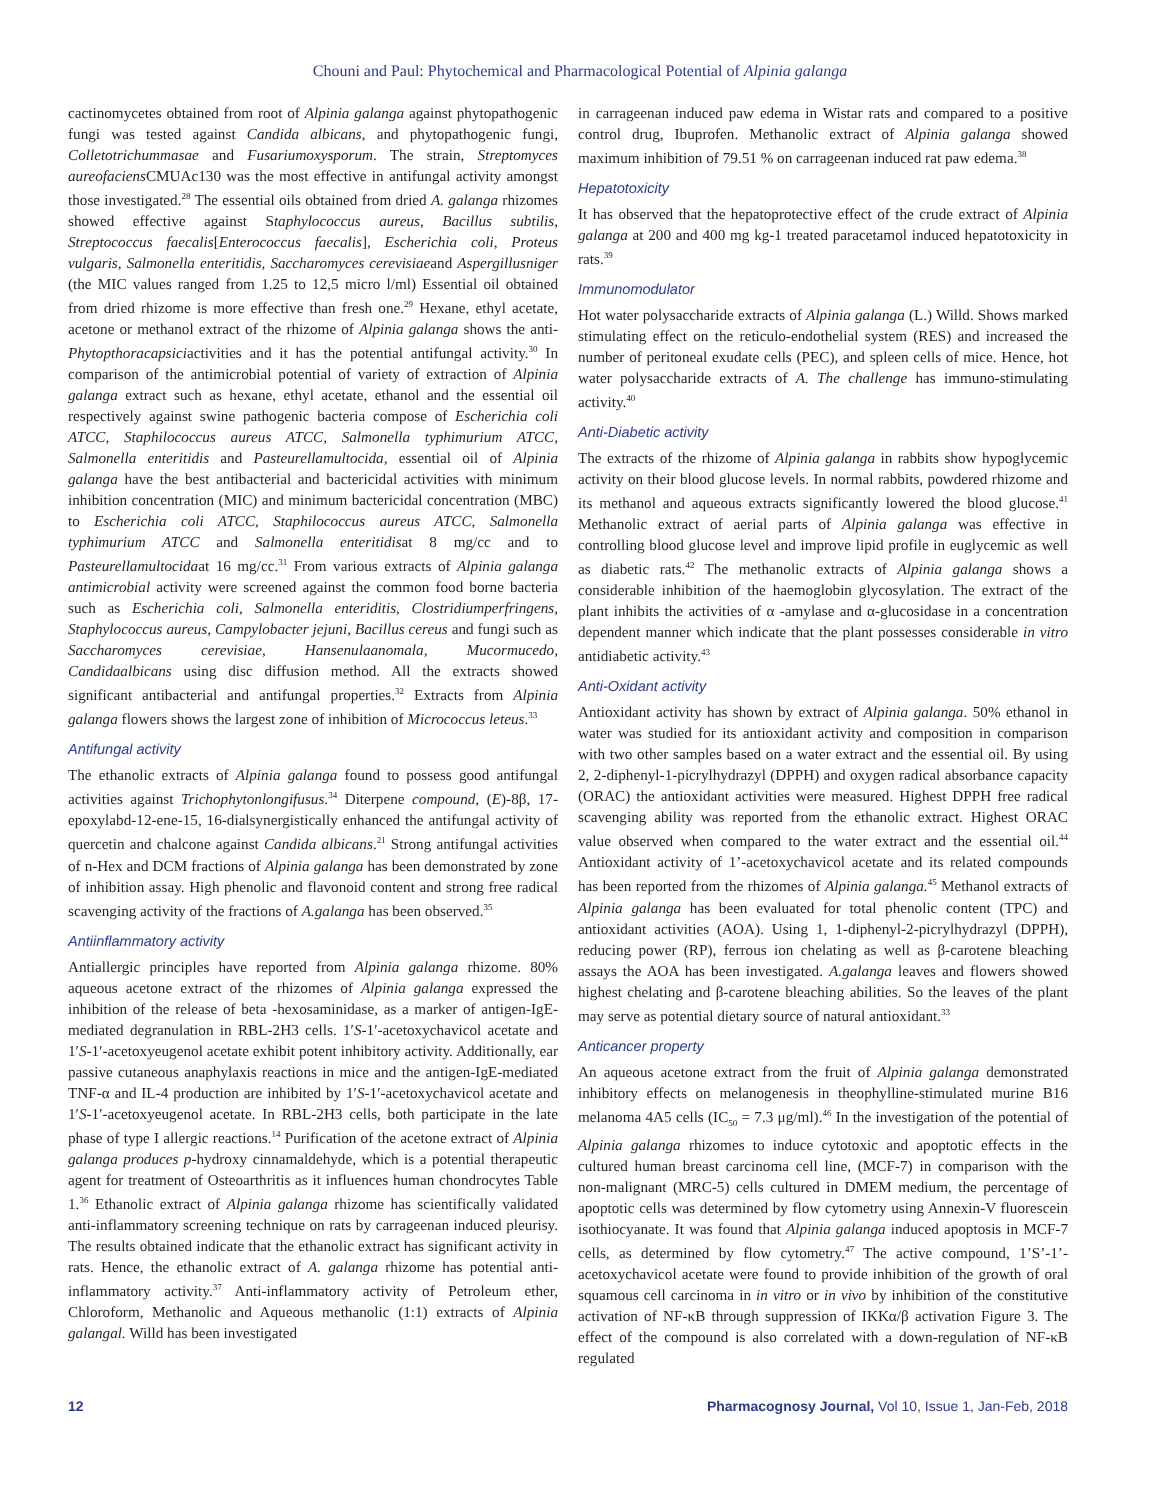Chouni and Paul: Phytochemical and Pharmacological Potential of Alpinia galanga
cactinomycetes obtained from root of Alpinia galanga against phytopathogenic fungi was tested against Candida albicans, and phytopathogenic fungi, Colletotrichummasae and Fusariumoxysporum. The strain, Streptomyces aureofaciens CMUAc130 was the most effective in antifungal activity amongst those investigated.<sup>28</sup> The essential oils obtained from dried A. galanga rhizomes showed effective against Staphylococcus aureus, Bacillus subtilis, Streptococcus faecalis[Enterococcus faecalis], Escherichia coli, Proteus vulgaris, Salmonella enteritidis, Saccharomyces cerevisiaeand Aspergillusniger (the MIC values ranged from 1.25 to 12,5 micro l/ml) Essential oil obtained from dried rhizome is more effective than fresh one.<sup>29</sup> Hexane, ethyl acetate, acetone or methanol extract of the rhizome of Alpinia galanga shows the anti-Phytopthoracapsiciactivities and it has the potential antifungal activity.<sup>30</sup> In comparison of the antimicrobial potential of variety of extraction of Alpinia galanga extract such as hexane, ethyl acetate, ethanol and the essential oil respectively against swine pathogenic bacteria compose of Escherichia coli ATCC, Staphilococcus aureus ATCC, Salmonella typhimurium ATCC, Salmonella enteritidis and Pasteurellamultocida, essential oil of Alpinia galanga have the best antibacterial and bactericidal activities with minimum inhibition concentration (MIC) and minimum bactericidal concentration (MBC) to Escherichia coli ATCC, Staphilococcus aureus ATCC, Salmonella typhimurium ATCC and Salmonella enteritidisat 8 mg/cc and to Pasteurellamultocidaat 16 mg/cc.<sup>31</sup> From various extracts of Alpinia galanga antimicrobial activity were screened against the common food borne bacteria such as Escherichia coli, Salmonella enteriditis, Clostridiumperfringens, Staphylococcus aureus, Campylobacter jejuni, Bacillus cereus and fungi such as Saccharomyces cerevisiae, Hansenulaanomala, Mucormucedo, Candidaalbicans using disc diffusion method. All the extracts showed significant antibacterial and antifungal properties.<sup>32</sup> Extracts from Alpinia galanga flowers shows the largest zone of inhibition of Micrococcus leteus.<sup>33</sup>
Antifungal activity
The ethanolic extracts of Alpinia galanga found to possess good antifungal activities against Trichophytonlongifusus.<sup>34</sup> Diterpene compound, (E)-8β, 17-epoxylabd-12-ene-15, 16-dialsynergistically enhanced the antifungal activity of quercetin and chalcone against Candida albicans.<sup>21</sup> Strong antifungal activities of n-Hex and DCM fractions of Alpinia galanga has been demonstrated by zone of inhibition assay. High phenolic and flavonoid content and strong free radical scavenging activity of the fractions of A.galanga has been observed.<sup>35</sup>
Antiinflammatory activity
Antiallergic principles have reported from Alpinia galanga rhizome. 80% aqueous acetone extract of the rhizomes of Alpinia galanga expressed the inhibition of the release of beta -hexosaminidase, as a marker of antigen-IgE-mediated degranulation in RBL-2H3 cells. 1′S-1′-acetoxychavicol acetate and 1′S-1′-acetoxyeugenol acetate exhibit potent inhibitory activity. Additionally, ear passive cutaneous anaphylaxis reactions in mice and the antigen-IgE-mediated TNF-α and IL-4 production are inhibited by 1′S-1′-acetoxychavicol acetate and 1′S-1′-acetoxyeugenol acetate. In RBL-2H3 cells, both participate in the late phase of type I allergic reactions.<sup>14</sup> Purification of the acetone extract of Alpinia galanga produces p-hydroxy cinnamaldehyde, which is a potential therapeutic agent for treatment of Osteoarthritis as it influences human chondrocytes Table 1.<sup>36</sup> Ethanolic extract of Alpinia galanga rhizome has scientifically validated anti-inflammatory screening technique on rats by carrageenan induced pleurisy. The results obtained indicate that the ethanolic extract has significant activity in rats. Hence, the ethanolic extract of A. galanga rhizome has potential anti-inflammatory activity.<sup>37</sup> Anti-inflammatory activity of Petroleum ether, Chloroform, Methanolic and Aqueous methanolic (1:1) extracts of Alpinia galangal. Willd has been investigated
in carrageenan induced paw edema in Wistar rats and compared to a positive control drug, Ibuprofen. Methanolic extract of Alpinia galanga showed maximum inhibition of 79.51 % on carrageenan induced rat paw edema.<sup>38</sup>
Hepatotoxicity
It has observed that the hepatoprotective effect of the crude extract of Alpinia galanga at 200 and 400 mg kg-1 treated paracetamol induced hepatotoxicity in rats.<sup>39</sup>
Immunomodulator
Hot water polysaccharide extracts of Alpinia galanga (L.) Willd. Shows marked stimulating effect on the reticulo-endothelial system (RES) and increased the number of peritoneal exudate cells (PEC), and spleen cells of mice. Hence, hot water polysaccharide extracts of A. The challenge has immuno-stimulating activity.<sup>40</sup>
Anti-Diabetic activity
The extracts of the rhizome of Alpinia galanga in rabbits show hypoglycemic activity on their blood glucose levels. In normal rabbits, powdered rhizome and its methanol and aqueous extracts significantly lowered the blood glucose.<sup>41</sup> Methanolic extract of aerial parts of Alpinia galanga was effective in controlling blood glucose level and improve lipid profile in euglycemic as well as diabetic rats.<sup>42</sup> The methanolic extracts of Alpinia galanga shows a considerable inhibition of the haemoglobin glycosylation. The extract of the plant inhibits the activities of α -amylase and α-glucosidase in a concentration dependent manner which indicate that the plant possesses considerable in vitro antidiabetic activity.<sup>43</sup>
Anti-Oxidant activity
Antioxidant activity has shown by extract of Alpinia galanga. 50% ethanol in water was studied for its antioxidant activity and composition in comparison with two other samples based on a water extract and the essential oil. By using 2, 2-diphenyl-1-picrylhydrazyl (DPPH) and oxygen radical absorbance capacity (ORAC) the antioxidant activities were measured. Highest DPPH free radical scavenging ability was reported from the ethanolic extract. Highest ORAC value observed when compared to the water extract and the essential oil.<sup>44</sup> Antioxidant activity of 1’-acetoxychavicol acetate and its related compounds has been reported from the rhizomes of Alpinia galanga.<sup>45</sup> Methanol extracts of Alpinia galanga has been evaluated for total phenolic content (TPC) and antioxidant activities (AOA). Using 1, 1-diphenyl-2-picrylhydrazyl (DPPH), reducing power (RP), ferrous ion chelating as well as β-carotene bleaching assays the AOA has been investigated. A.galanga leaves and flowers showed highest chelating and β-carotene bleaching abilities. So the leaves of the plant may serve as potential dietary source of natural antioxidant.<sup>33</sup>
Anticancer property
An aqueous acetone extract from the fruit of Alpinia galanga demonstrated inhibitory effects on melanogenesis in theophylline-stimulated murine B16 melanoma 4A5 cells (IC<sub>50</sub> = 7.3 μg/ml).<sup>46</sup> In the investigation of the potential of Alpinia galanga rhizomes to induce cytotoxic and apoptotic effects in the cultured human breast carcinoma cell line, (MCF-7) in comparison with the non-malignant (MRC-5) cells cultured in DMEM medium, the percentage of apoptotic cells was determined by flow cytometry using Annexin-V fluorescein isothiocyanate. It was found that Alpinia galanga induced apoptosis in MCF-7 cells, as determined by flow cytometry.<sup>47</sup> The active compound, 1’S’-1’- acetoxychavicol acetate were found to provide inhibition of the growth of oral squamous cell carcinoma in in vitro or in vivo by inhibition of the constitutive activation of NF-κB through suppression of IKKα/β activation Figure 3. The effect of the compound is also correlated with a down-regulation of NF-κB regulated
12 Pharmacognosy Journal, Vol 10, Issue 1, Jan-Feb, 2018